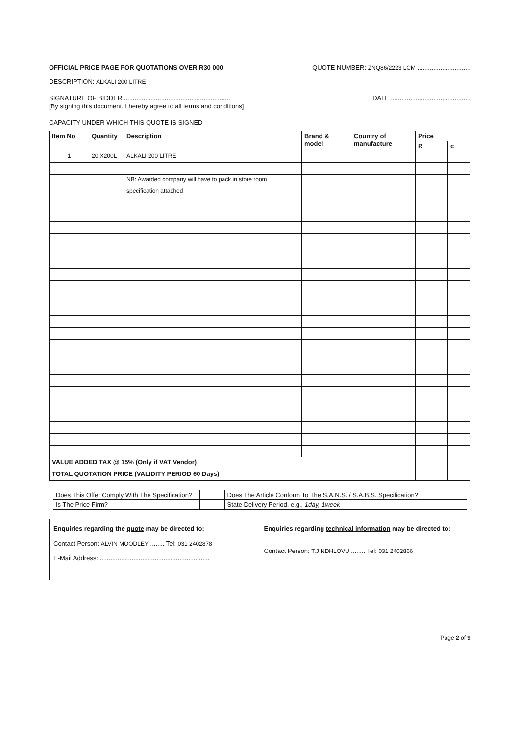OFFICIAL PRICE PAGE FOR QUOTATIONS OVER R30 000 QUOTE NUMBER: ZNQ86/2223 LCM ..............................
DESCRIPTION: ALKALI 200 LITRE
SIGNATURE OF BIDDER ............................................................ DATE..............................................
[By signing this document, I hereby agree to all terms and conditions]
CAPACITY UNDER WHICH THIS QUOTE IS SIGNED
| Item No | Quantity | Description | Brand & model | Country of manufacture | Price | |
| --- | --- | --- | --- | --- | --- | --- |
| | | | | | R | c |
| 1 | 20 X200L | ALKALI 200 LITRE | | | | |
| | | NB: Awarded company will have to pack in store room | | | | |
| | | specification attached | | | | |
| VALUE ADDED TAX @ 15% (Only if VAT Vendor) | | | | | | |
| TOTAL QUOTATION PRICE (VALIDITY PERIOD 60 Days) | | | | | | |
| Does This Offer Comply With The Specification? | | Does The Article Conform To The S.A.N.S. / S.A.B.S. Specification? | |
| Is The Price Firm? | | State Delivery Period, e.g., 1day, 1week | |
| Enquiries regarding the quote may be directed to: Contact Person: ALVIN MOODLEY ........ Tel: 031 2402878 E-Mail Address: .............................................................. | Enquiries regarding technical information may be directed to: Contact Person: T.J NDHLOVU ........ Tel: 031 2402866 |
Page 2 of 9